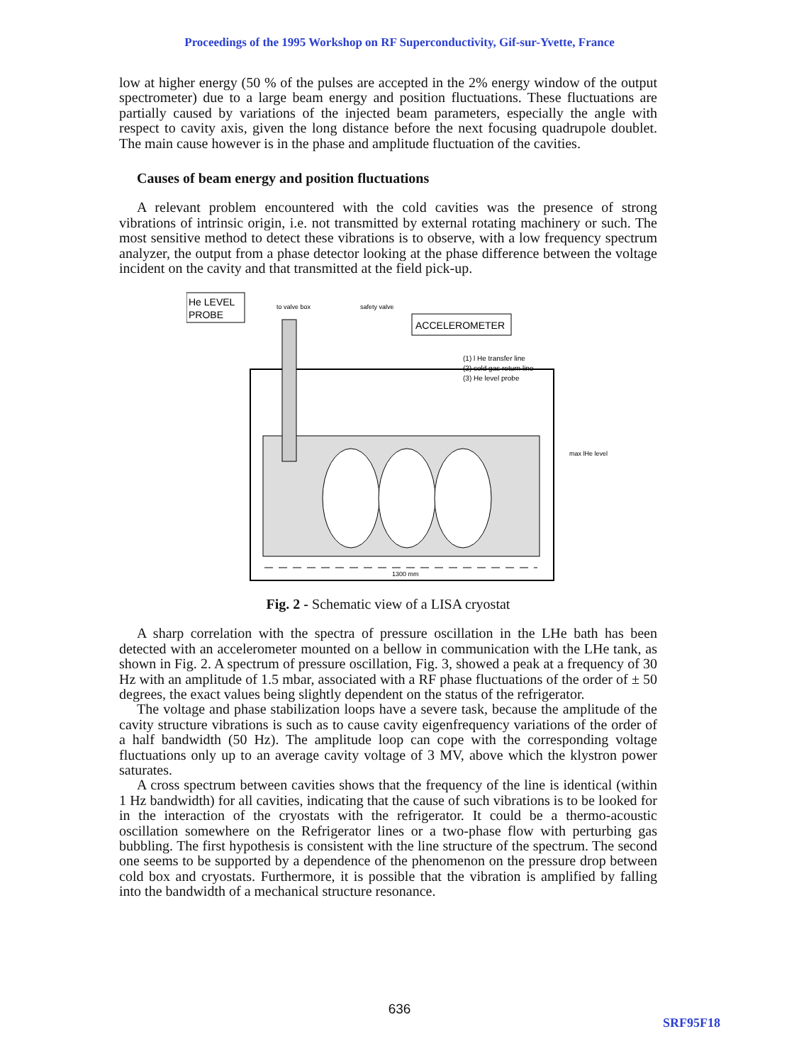Proceedings of the 1995 Workshop on RF Superconductivity, Gif-sur-Yvette, France
low at higher energy (50 % of the pulses are accepted in the 2% energy window of the output spectrometer) due to a large beam energy and position fluctuations. These fluctuations are partially caused by variations of the injected beam parameters, especially the angle with respect to cavity axis, given the long distance before the next focusing quadrupole doublet. The main cause however is in the phase and amplitude fluctuation of the cavities.
Causes of beam energy and position fluctuations
A relevant problem encountered with the cold cavities was the presence of strong vibrations of intrinsic origin, i.e. not transmitted by external rotating machinery or such. The most sensitive method to detect these vibrations is to observe, with a low frequency spectrum analyzer, the output from a phase detector looking at the phase difference between the voltage incident on the cavity and that transmitted at the field pick-up.
He LEVEL
PROBE
to valve box
safety valve
ACCELEROMETER
(1) l He transfer line
(2) cold gas return line
(3) He level probe
max lHe level
1300 mm
Fig. 2 - Schematic view of a LISA cryostat
A sharp correlation with the spectra of pressure oscillation in the LHe bath has been detected with an accelerometer mounted on a bellow in communication with the LHe tank, as shown in Fig. 2. A spectrum of pressure oscillation, Fig. 3, showed a peak at a frequency of 30 Hz with an amplitude of 1.5 mbar, associated with a RF phase fluctuations of the order of ± 50 degrees, the exact values being slightly dependent on the status of the refrigerator.
The voltage and phase stabilization loops have a severe task, because the amplitude of the cavity structure vibrations is such as to cause cavity eigenfrequency variations of the order of a half bandwidth (50 Hz). The amplitude loop can cope with the corresponding voltage fluctuations only up to an average cavity voltage of 3 MV, above which the klystron power saturates.
A cross spectrum between cavities shows that the frequency of the line is identical (within 1 Hz bandwidth) for all cavities, indicating that the cause of such vibrations is to be looked for in the interaction of the cryostats with the refrigerator. It could be a thermo-acoustic oscillation somewhere on the Refrigerator lines or a two-phase flow with perturbing gas bubbling. The first hypothesis is consistent with the line structure of the spectrum. The second one seems to be supported by a dependence of the phenomenon on the pressure drop between cold box and cryostats. Furthermore, it is possible that the vibration is amplified by falling into the bandwidth of a mechanical structure resonance.
636
SRF95F18